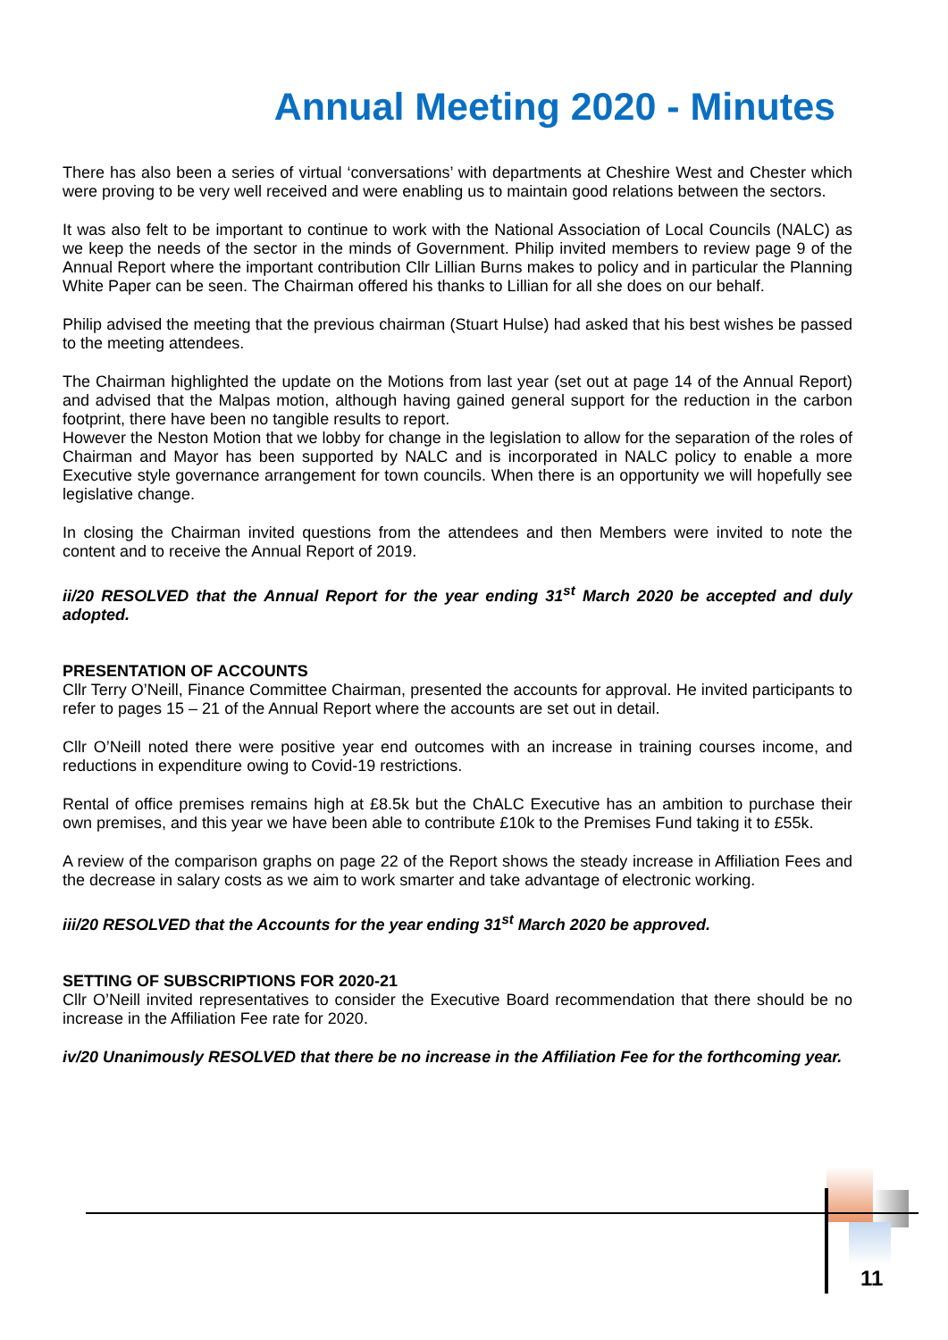Annual Meeting 2020 - Minutes
There has also been a series of virtual ‘conversations’ with departments at Cheshire West and Chester which were proving to be very well received and were enabling us to maintain good relations between the sectors.
It was also felt to be important to continue to work with the National Association of Local Councils (NALC) as we keep the needs of the sector in the minds of Government. Philip invited members to review page 9 of the Annual Report where the important contribution Cllr Lillian Burns makes to policy and in particular the Planning White Paper can be seen. The Chairman offered his thanks to Lillian for all she does on our behalf.
Philip advised the meeting that the previous chairman (Stuart Hulse) had asked that his best wishes be passed to the meeting attendees.
The Chairman highlighted the update on the Motions from last year (set out at page 14 of the Annual Report) and advised that the Malpas motion, although having gained general support for the reduction in the carbon footprint, there have been no tangible results to report.
However the Neston Motion that we lobby for change in the legislation to allow for the separation of the roles of Chairman and Mayor has been supported by NALC and is incorporated in NALC policy to enable a more Executive style governance arrangement for town councils. When there is an opportunity we will hopefully see legislative change.
In closing the Chairman invited questions from the attendees and then Members were invited to note the content and to receive the Annual Report of 2019.
ii/20 RESOLVED that the Annual Report for the year ending 31<sup>st</sup> March 2020 be accepted and duly adopted.
PRESENTATION OF ACCOUNTS
Cllr Terry O’Neill, Finance Committee Chairman, presented the accounts for approval. He invited participants to refer to pages 15 – 21 of the Annual Report where the accounts are set out in detail.
Cllr O’Neill noted there were positive year end outcomes with an increase in training courses income, and reductions in expenditure owing to Covid-19 restrictions.
Rental of office premises remains high at £8.5k but the ChALC Executive has an ambition to purchase their own premises, and this year we have been able to contribute £10k to the Premises Fund taking it to £55k.
A review of the comparison graphs on page 22 of the Report shows the steady increase in Affiliation Fees and the decrease in salary costs as we aim to work smarter and take advantage of electronic working.
iii/20 RESOLVED that the Accounts for the year ending 31<sup>st</sup> March 2020 be approved.
SETTING OF SUBSCRIPTIONS FOR 2020-21
Cllr O’Neill invited representatives to consider the Executive Board recommendation that there should be no increase in the Affiliation Fee rate for 2020.
iv/20 Unanimously RESOLVED that there be no increase in the Affiliation Fee for the forthcoming year.
11